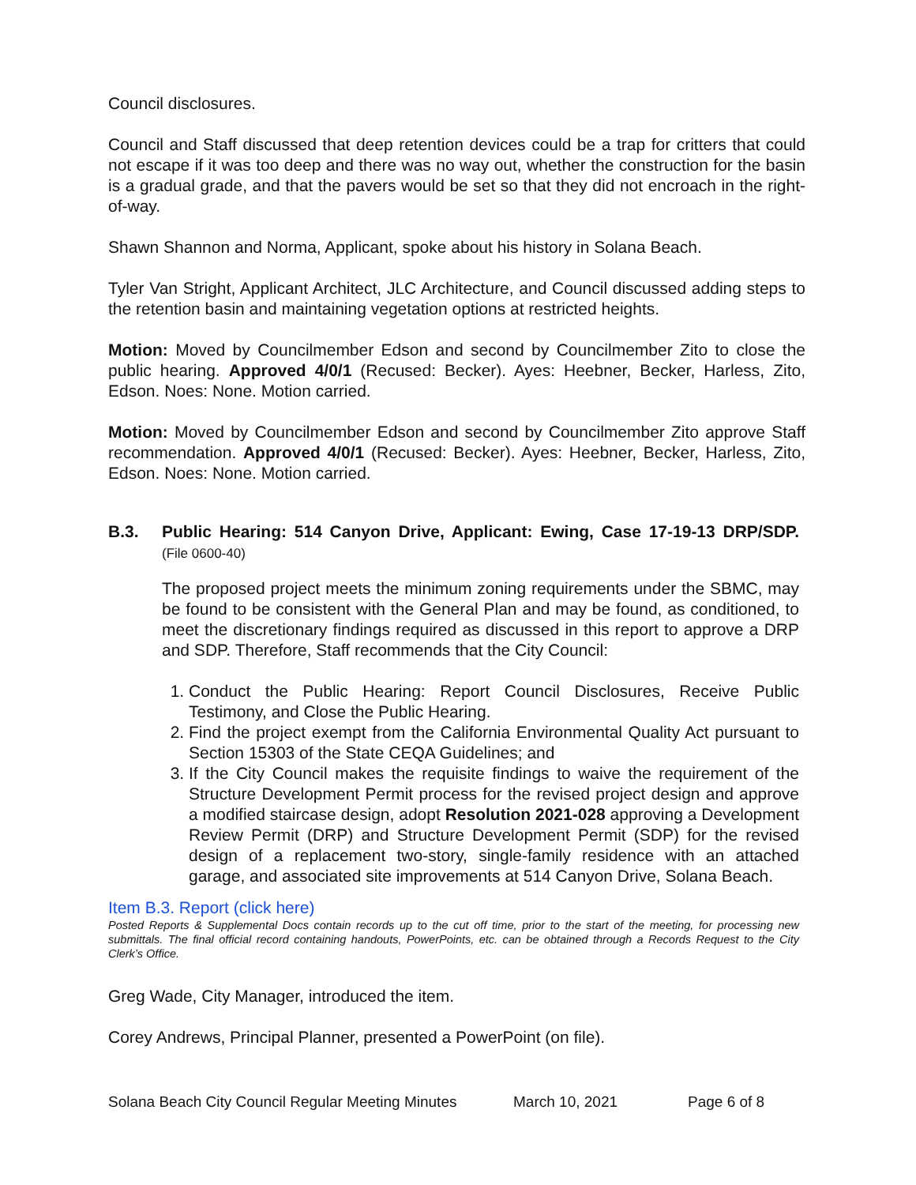Council disclosures.
Council and Staff discussed that deep retention devices could be a trap for critters that could not escape if it was too deep and there was no way out, whether the construction for the basin is a gradual grade, and that the pavers would be set so that they did not encroach in the right-of-way.
Shawn Shannon and Norma, Applicant, spoke about his history in Solana Beach.
Tyler Van Stright, Applicant Architect, JLC Architecture, and Council discussed adding steps to the retention basin and maintaining vegetation options at restricted heights.
Motion: Moved by Councilmember Edson and second by Councilmember Zito to close the public hearing. Approved 4/0/1 (Recused: Becker). Ayes: Heebner, Becker, Harless, Zito, Edson. Noes: None. Motion carried.
Motion: Moved by Councilmember Edson and second by Councilmember Zito approve Staff recommendation. Approved 4/0/1 (Recused: Becker). Ayes: Heebner, Becker, Harless, Zito, Edson. Noes: None. Motion carried.
B.3. Public Hearing: 514 Canyon Drive, Applicant: Ewing, Case 17-19-13 DRP/SDP. (File 0600-40)
The proposed project meets the minimum zoning requirements under the SBMC, may be found to be consistent with the General Plan and may be found, as conditioned, to meet the discretionary findings required as discussed in this report to approve a DRP and SDP. Therefore, Staff recommends that the City Council:
1. Conduct the Public Hearing: Report Council Disclosures, Receive Public Testimony, and Close the Public Hearing.
2. Find the project exempt from the California Environmental Quality Act pursuant to Section 15303 of the State CEQA Guidelines; and
3. If the City Council makes the requisite findings to waive the requirement of the Structure Development Permit process for the revised project design and approve a modified staircase design, adopt Resolution 2021-028 approving a Development Review Permit (DRP) and Structure Development Permit (SDP) for the revised design of a replacement two-story, single-family residence with an attached garage, and associated site improvements at 514 Canyon Drive, Solana Beach.
Item B.3. Report (click here)
Posted Reports & Supplemental Docs contain records up to the cut off time, prior to the start of the meeting, for processing new submittals. The final official record containing handouts, PowerPoints, etc. can be obtained through a Records Request to the City Clerk’s Office.
Greg Wade, City Manager, introduced the item.
Corey Andrews, Principal Planner, presented a PowerPoint (on file).
Solana Beach City Council Regular Meeting Minutes March 10, 2021 Page 6 of 8